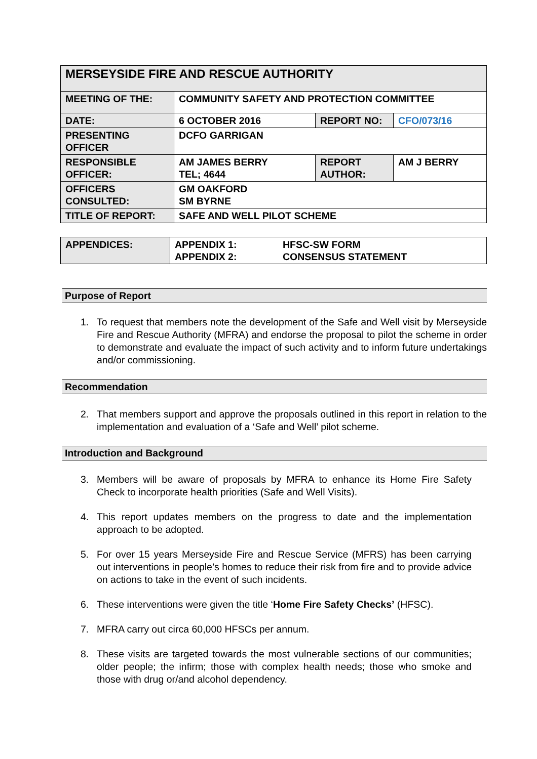| MERSEYSIDE FIRE AND RESCUE AUTHORITY | | | |
| MEETING OF THE: | COMMUNITY SAFETY AND PROTECTION COMMITTEE | | |
| DATE: | 6 OCTOBER 2016 | REPORT NO: | CFO/073/16 |
| PRESENTING OFFICER | DCFO GARRIGAN | | |
| RESPONSIBLE OFFICER: | AM JAMES BERRY TEL; 4644 | REPORT AUTHOR: | AM J BERRY |
| OFFICERS CONSULTED: | GM OAKFORD SM BYRNE | | |
| TITLE OF REPORT: | SAFE AND WELL PILOT SCHEME | | |
| APPENDICES: | APPENDIX 1: APPENDIX 2: | HFSC-SW FORM CONSENSUS STATEMENT |
Purpose of Report
1. To request that members note the development of the Safe and Well visit by Merseyside Fire and Rescue Authority (MFRA) and endorse the proposal to pilot the scheme in order to demonstrate and evaluate the impact of such activity and to inform future undertakings and/or commissioning.
Recommendation
2. That members support and approve the proposals outlined in this report in relation to the implementation and evaluation of a ‘Safe and Well’ pilot scheme.
Introduction and Background
3. Members will be aware of proposals by MFRA to enhance its Home Fire Safety Check to incorporate health priorities (Safe and Well Visits).
4. This report updates members on the progress to date and the implementation approach to be adopted.
5. For over 15 years Merseyside Fire and Rescue Service (MFRS) has been carrying out interventions in people’s homes to reduce their risk from fire and to provide advice on actions to take in the event of such incidents.
6. These interventions were given the title ‘Home Fire Safety Checks’ (HFSC).
7. MFRA carry out circa 60,000 HFSCs per annum.
8. These visits are targeted towards the most vulnerable sections of our communities; older people; the infirm; those with complex health needs; those who smoke and those with drug or/and alcohol dependency.